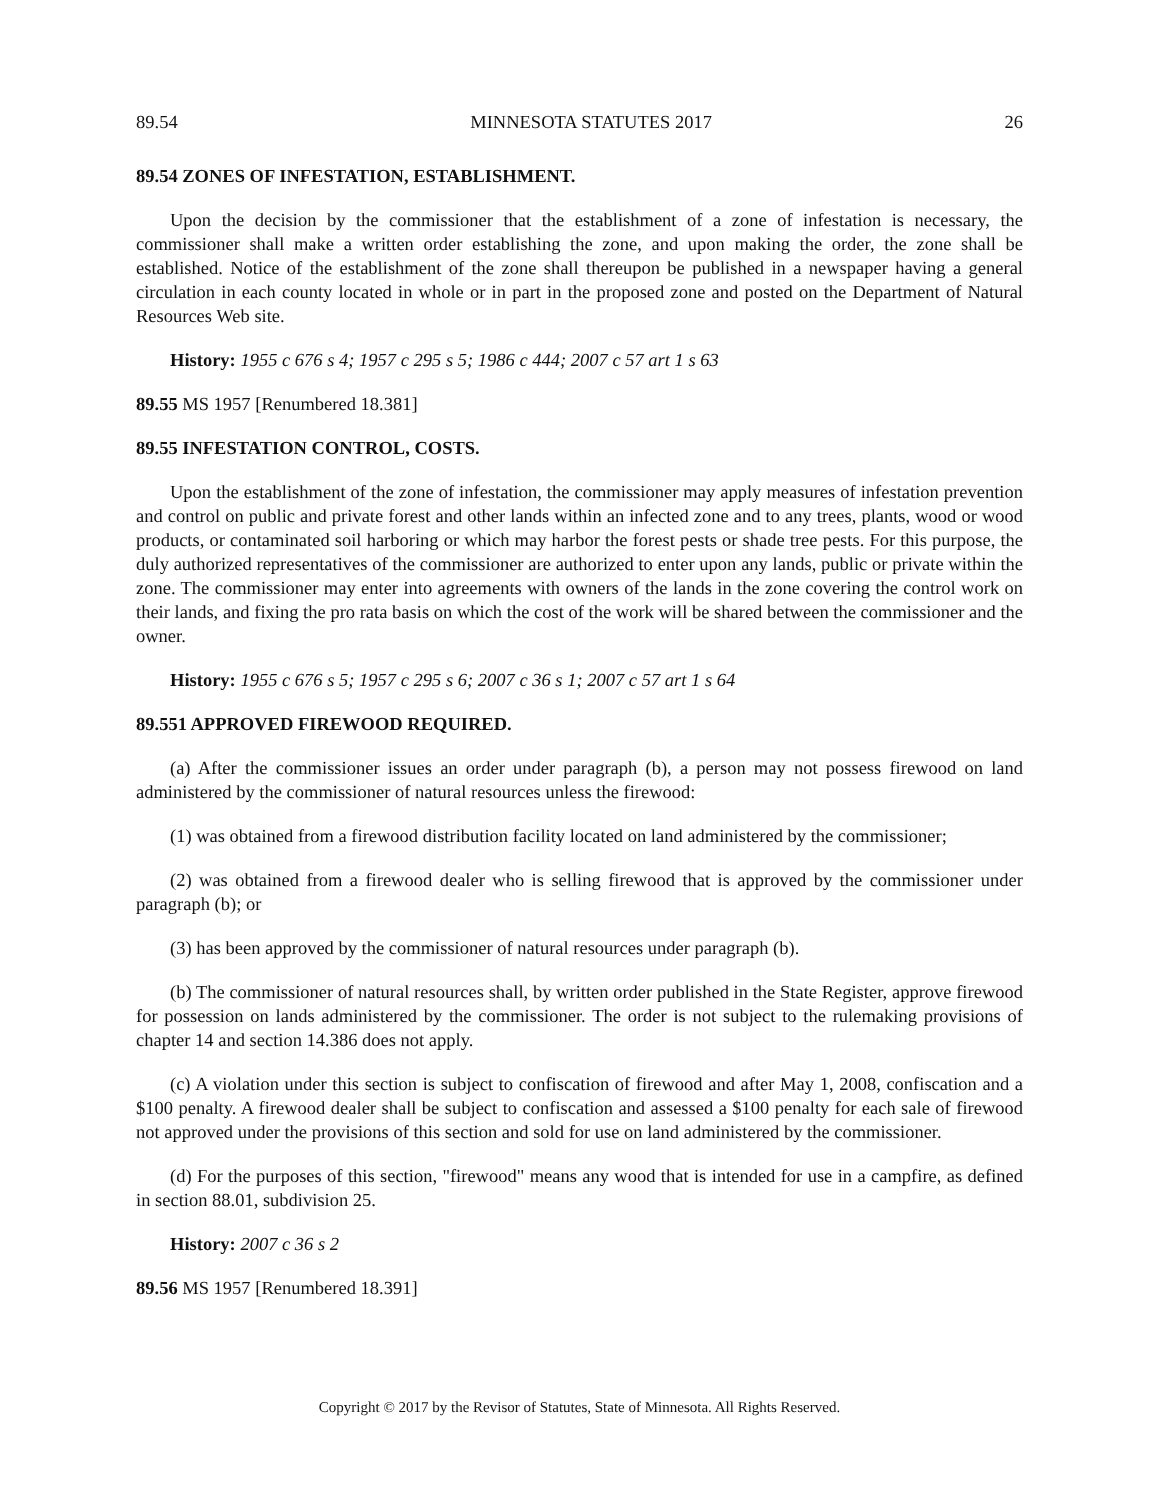89.54 MINNESOTA STATUTES 2017 26
89.54 ZONES OF INFESTATION, ESTABLISHMENT.
Upon the decision by the commissioner that the establishment of a zone of infestation is necessary, the commissioner shall make a written order establishing the zone, and upon making the order, the zone shall be established. Notice of the establishment of the zone shall thereupon be published in a newspaper having a general circulation in each county located in whole or in part in the proposed zone and posted on the Department of Natural Resources Web site.
History: 1955 c 676 s 4; 1957 c 295 s 5; 1986 c 444; 2007 c 57 art 1 s 63
89.55 MS 1957 [Renumbered 18.381]
89.55 INFESTATION CONTROL, COSTS.
Upon the establishment of the zone of infestation, the commissioner may apply measures of infestation prevention and control on public and private forest and other lands within an infected zone and to any trees, plants, wood or wood products, or contaminated soil harboring or which may harbor the forest pests or shade tree pests. For this purpose, the duly authorized representatives of the commissioner are authorized to enter upon any lands, public or private within the zone. The commissioner may enter into agreements with owners of the lands in the zone covering the control work on their lands, and fixing the pro rata basis on which the cost of the work will be shared between the commissioner and the owner.
History: 1955 c 676 s 5; 1957 c 295 s 6; 2007 c 36 s 1; 2007 c 57 art 1 s 64
89.551 APPROVED FIREWOOD REQUIRED.
(a) After the commissioner issues an order under paragraph (b), a person may not possess firewood on land administered by the commissioner of natural resources unless the firewood:
(1) was obtained from a firewood distribution facility located on land administered by the commissioner;
(2) was obtained from a firewood dealer who is selling firewood that is approved by the commissioner under paragraph (b); or
(3) has been approved by the commissioner of natural resources under paragraph (b).
(b) The commissioner of natural resources shall, by written order published in the State Register, approve firewood for possession on lands administered by the commissioner. The order is not subject to the rulemaking provisions of chapter 14 and section 14.386 does not apply.
(c) A violation under this section is subject to confiscation of firewood and after May 1, 2008, confiscation and a $100 penalty. A firewood dealer shall be subject to confiscation and assessed a $100 penalty for each sale of firewood not approved under the provisions of this section and sold for use on land administered by the commissioner.
(d) For the purposes of this section, "firewood" means any wood that is intended for use in a campfire, as defined in section 88.01, subdivision 25.
History: 2007 c 36 s 2
89.56 MS 1957 [Renumbered 18.391]
Copyright © 2017 by the Revisor of Statutes, State of Minnesota. All Rights Reserved.